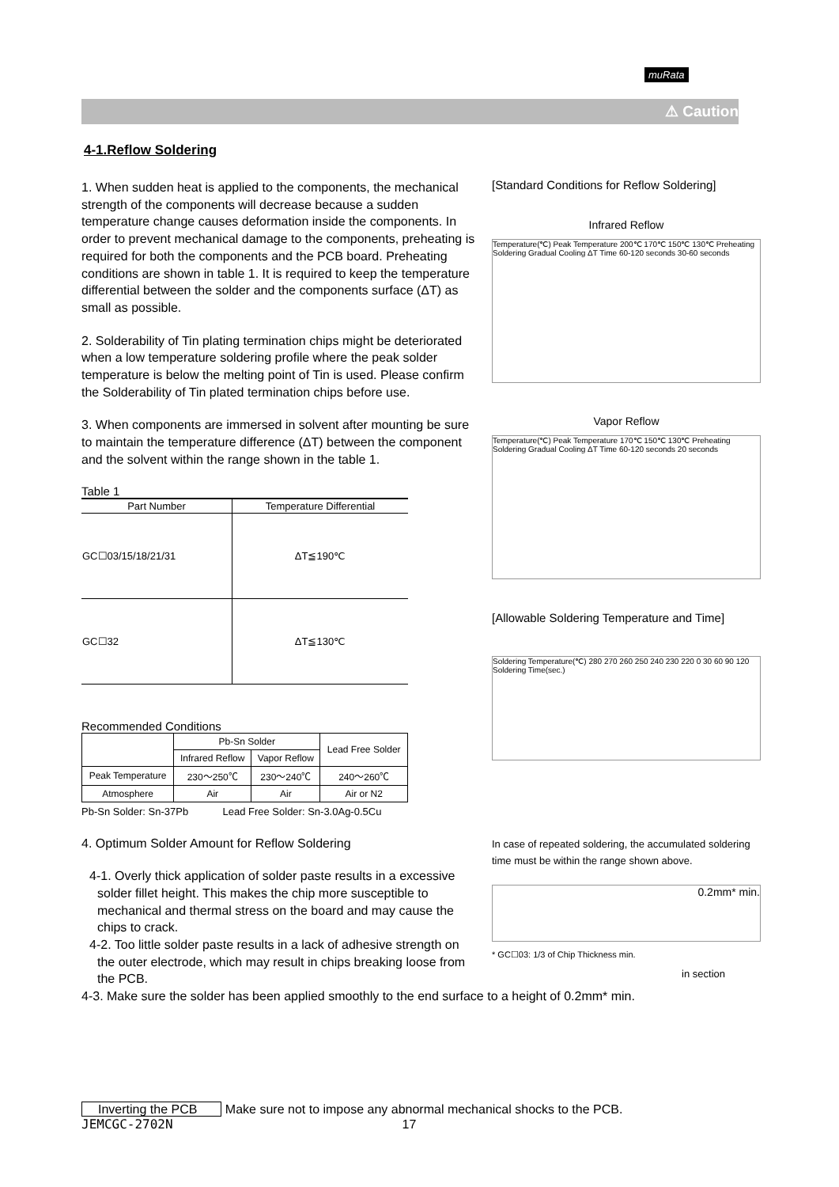muRata
⚠ Caution
4-1.Reflow Soldering
1. When sudden heat is applied to the components, the mechanical strength of the components will decrease because a sudden temperature change causes deformation inside the components. In order to prevent mechanical damage to the components, preheating is required for both the components and the PCB board. Preheating conditions are shown in table 1. It is required to keep the temperature differential between the solder and the components surface (ΔT) as small as possible.
2. Solderability of Tin plating termination chips might be deteriorated when a low temperature soldering profile where the peak solder temperature is below the melting point of Tin is used. Please confirm the Solderability of Tin plated termination chips before use.
3. When components are immersed in solvent after mounting be sure to maintain the temperature difference (ΔT) between the component and the solvent within the range shown in the table 1.
Table 1
| Part Number | Temperature Differential |
| --- | --- |
| GC☐03/15/18/21/31 | ΔT≦190℃ |
| GC☐32 | ΔT≦130℃ |
Recommended Conditions
| | Pb-Sn Solder | | Lead Free Solder |
| | Infrared Reflow | Vapor Reflow | |
| Peak Temperature | 230～250℃ | 230～240℃ | 240～260℃ |
| Atmosphere | Air | Air | Air or N2 |
Pb-Sn Solder: Sn-37Pb Lead Free Solder: Sn-3.0Ag-0.5Cu
4. Optimum Solder Amount for Reflow Soldering
4-1. Overly thick application of solder paste results in a excessive solder fillet height. This makes the chip more susceptible to mechanical and thermal stress on the board and may cause the chips to crack.
4-2. Too little solder paste results in a lack of adhesive strength on the outer electrode, which may result in chips breaking loose from the PCB.
4-3. Make sure the solder has been applied smoothly to the end surface to a height of 0.2mm* min.
[Standard Conditions for Reflow Soldering]
Infrared Reflow
Temperature(℃) Peak Temperature 200℃ 170℃ 150℃ 130℃ Preheating Soldering Gradual Cooling ΔT Time 60-120 seconds 30-60 seconds
Vapor Reflow
Temperature(℃) Peak Temperature 170℃ 150℃ 130℃ Preheating Soldering Gradual Cooling ΔT Time 60-120 seconds 20 seconds
[Allowable Soldering Temperature and Time]
Soldering Temperature(℃) 280 270 260 250 240 230 220 0 30 60 90 120 Soldering Time(sec.)
In case of repeated soldering, the accumulated soldering time must be within the range shown above.
0.2mm* min.
* GC☐03: 1/3 of Chip Thickness min.
in section
Inverting the PCB Make sure not to impose any abnormal mechanical shocks to the PCB.
JEMCGC-2702N 17